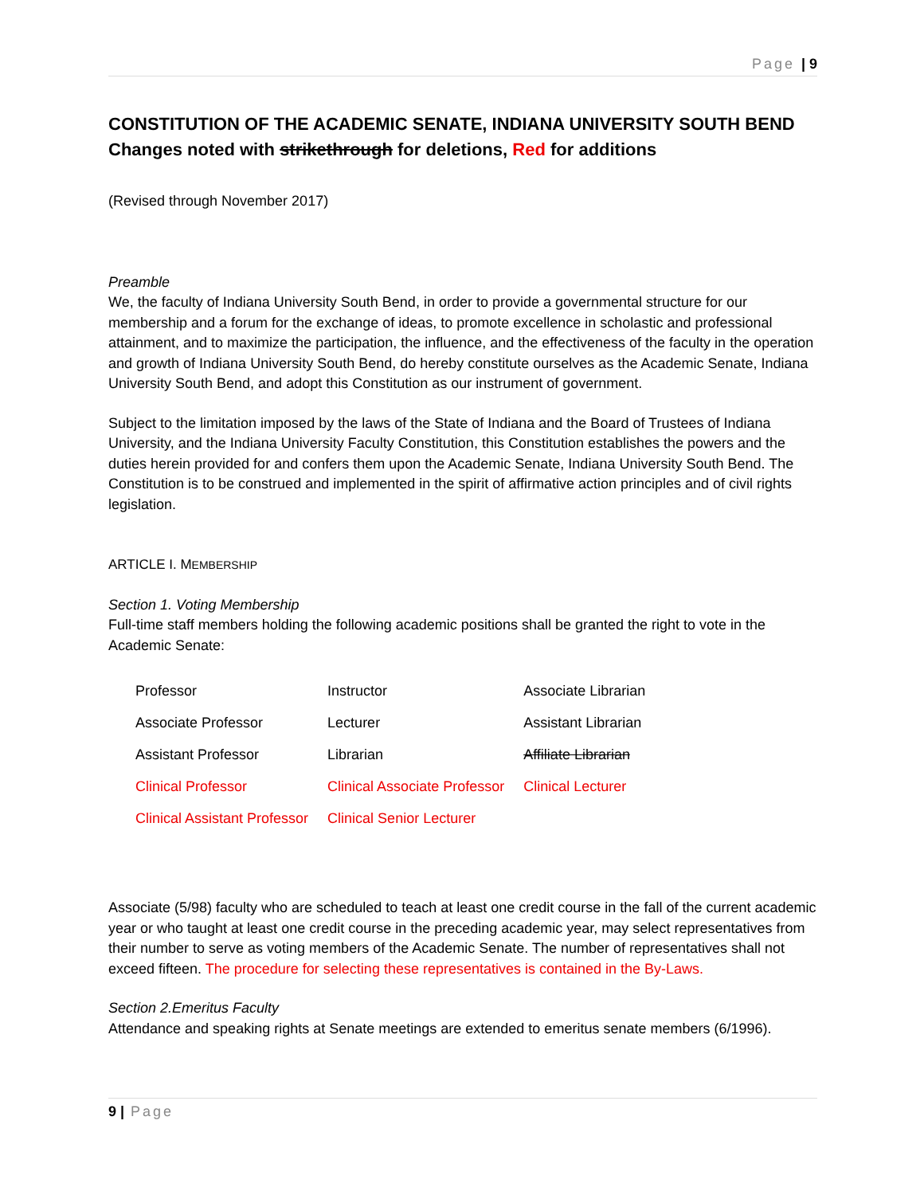Page | 9
CONSTITUTION OF THE ACADEMIC SENATE, INDIANA UNIVERSITY SOUTH BEND
Changes noted with strikethrough for deletions, Red for additions
(Revised through November 2017)
Preamble
We, the faculty of Indiana University South Bend, in order to provide a governmental structure for our membership and a forum for the exchange of ideas, to promote excellence in scholastic and professional attainment, and to maximize the participation, the influence, and the effectiveness of the faculty in the operation and growth of Indiana University South Bend, do hereby constitute ourselves as the Academic Senate, Indiana University South Bend, and adopt this Constitution as our instrument of government.
Subject to the limitation imposed by the laws of the State of Indiana and the Board of Trustees of Indiana University, and the Indiana University Faculty Constitution, this Constitution establishes the powers and the duties herein provided for and confers them upon the Academic Senate, Indiana University South Bend. The Constitution is to be construed and implemented in the spirit of affirmative action principles and of civil rights legislation.
ARTICLE I. MEMBERSHIP
Section 1. Voting Membership
Full-time staff members holding the following academic positions shall be granted the right to vote in the Academic Senate:
| Professor | Instructor | Associate Librarian |
| Associate Professor | Lecturer | Assistant Librarian |
| Assistant Professor | Librarian | Affiliate Librarian |
| Clinical Professor | Clinical Associate Professor | Clinical Lecturer |
| Clinical Assistant Professor | Clinical Senior Lecturer | |
Associate (5/98) faculty who are scheduled to teach at least one credit course in the fall of the current academic year or who taught at least one credit course in the preceding academic year, may select representatives from their number to serve as voting members of the Academic Senate. The number of representatives shall not exceed fifteen. The procedure for selecting these representatives is contained in the By-Laws.
Section 2.Emeritus Faculty
Attendance and speaking rights at Senate meetings are extended to emeritus senate members (6/1996).
9 | Page